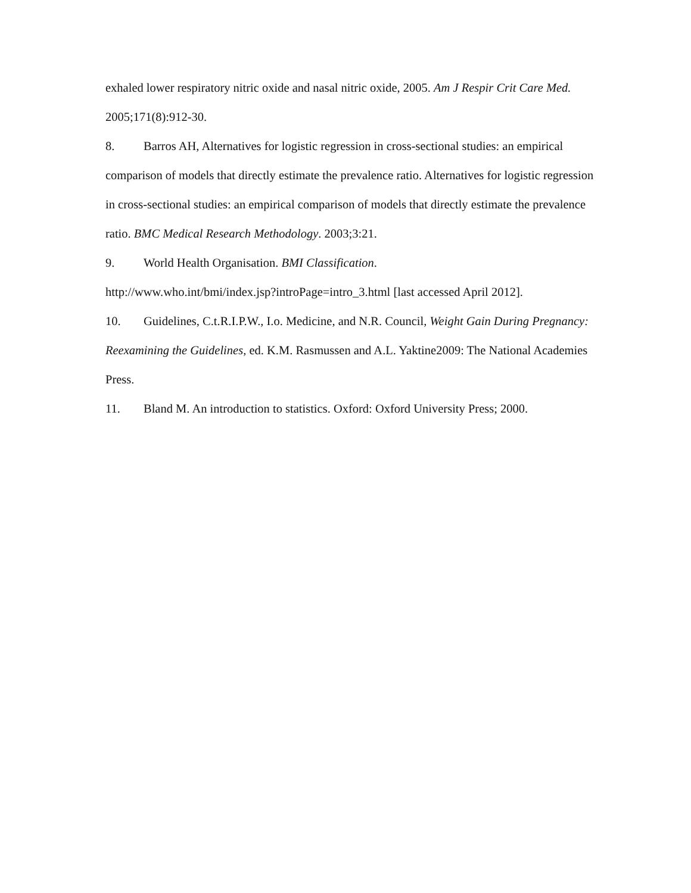exhaled lower respiratory nitric oxide and nasal nitric oxide, 2005. Am J Respir Crit Care Med. 2005;171(8):912-30.
8. Barros AH, Alternatives for logistic regression in cross-sectional studies: an empirical comparison of models that directly estimate the prevalence ratio. Alternatives for logistic regression in cross-sectional studies: an empirical comparison of models that directly estimate the prevalence ratio. BMC Medical Research Methodology. 2003;3:21.
9. World Health Organisation. BMI Classification.
http://www.who.int/bmi/index.jsp?introPage=intro_3.html [last accessed April 2012].
10. Guidelines, C.t.R.I.P.W., I.o. Medicine, and N.R. Council, Weight Gain During Pregnancy: Reexamining the Guidelines, ed. K.M. Rasmussen and A.L. Yaktine2009: The National Academies Press.
11. Bland M. An introduction to statistics. Oxford: Oxford University Press; 2000.